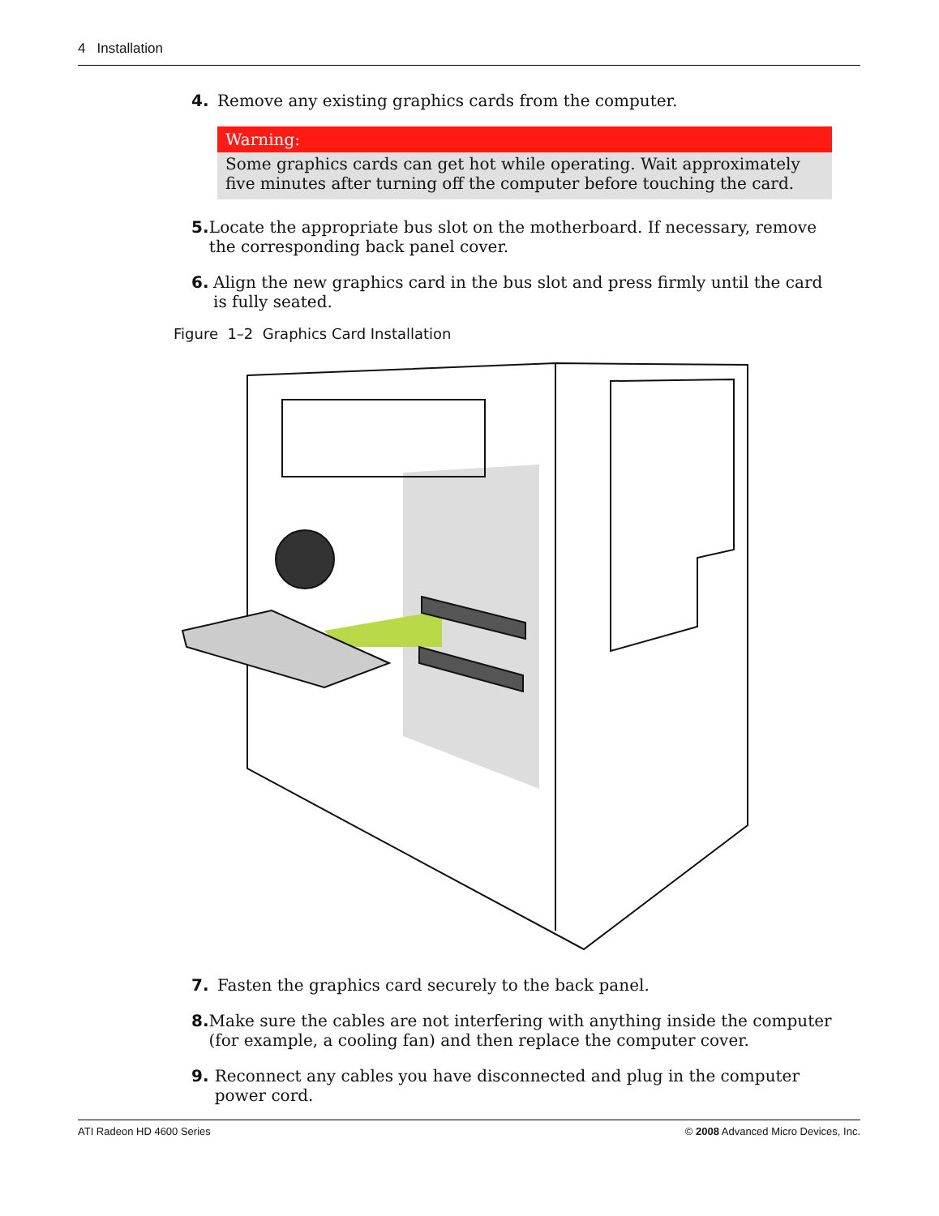4 Installation
4. Remove any existing graphics cards from the computer.
Warning:
Some graphics cards can get hot while operating. Wait approximately five minutes after turning off the computer before touching the card.
5. Locate the appropriate bus slot on the motherboard. If necessary, remove the corresponding back panel cover.
6. Align the new graphics card in the bus slot and press firmly until the card is fully seated.
Figure 1–2 Graphics Card Installation
7. Fasten the graphics card securely to the back panel.
8. Make sure the cables are not interfering with anything inside the computer (for example, a cooling fan) and then replace the computer cover.
9. Reconnect any cables you have disconnected and plug in the computer power cord.
ATI Radeon HD 4600 Series © 2008 Advanced Micro Devices, Inc.